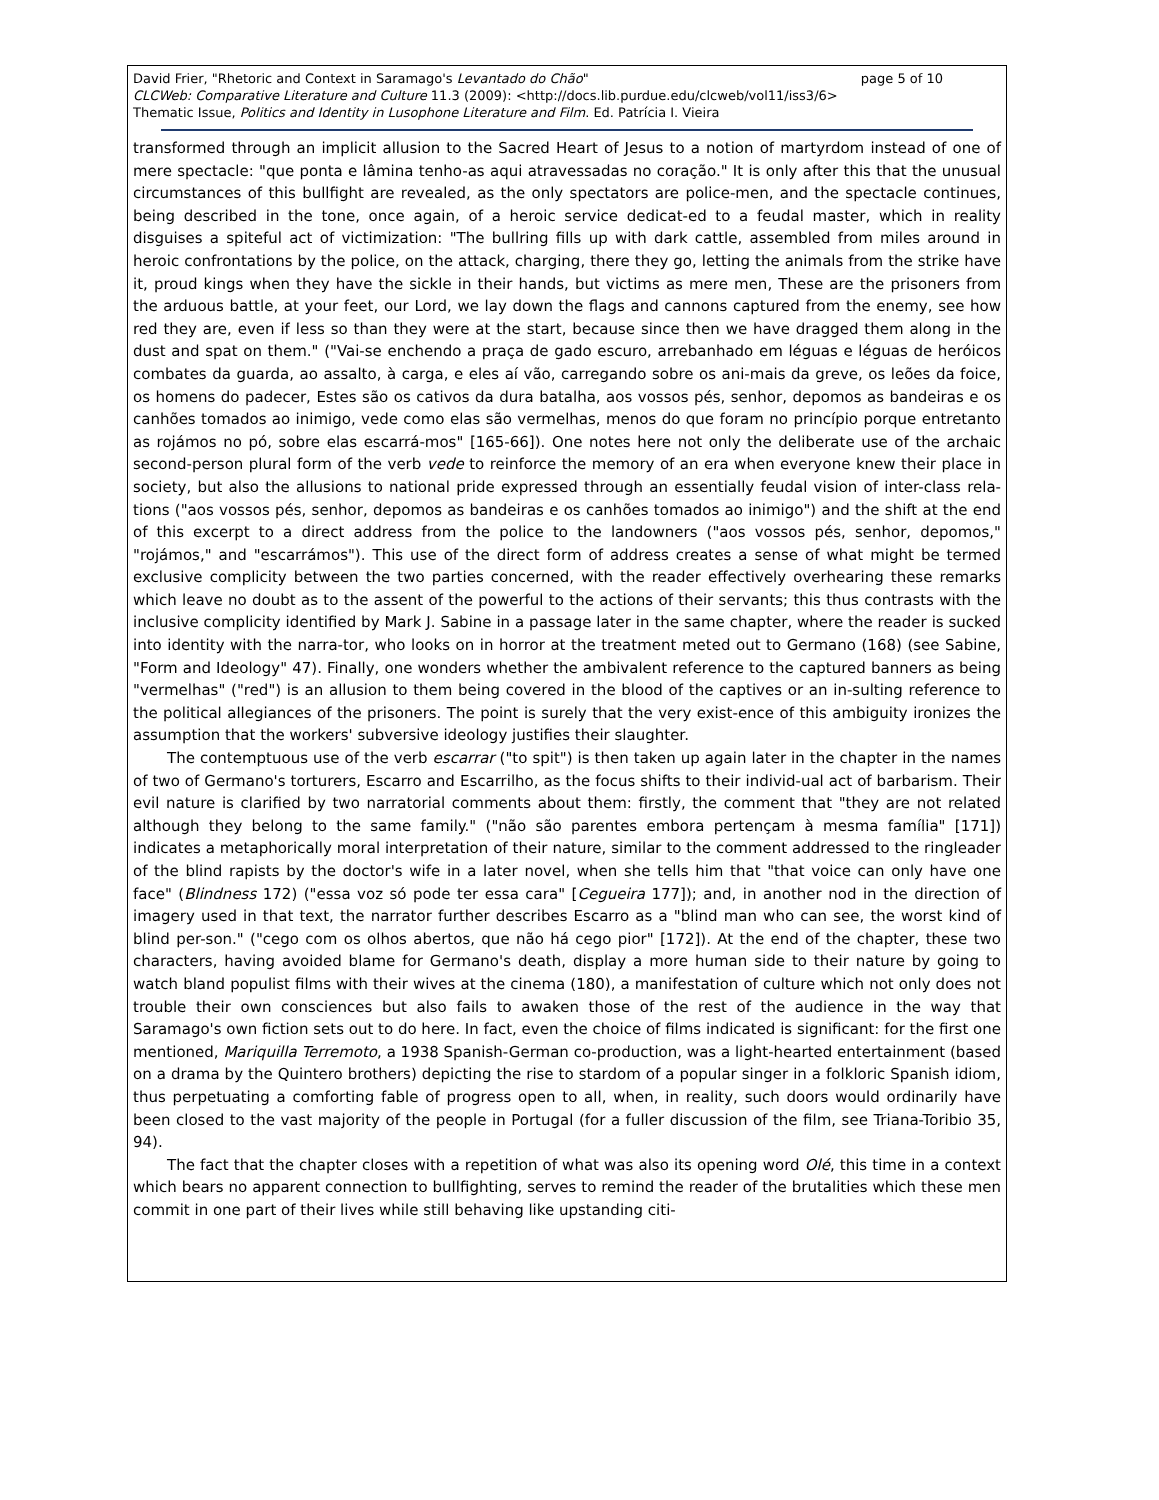David Frier, "Rhetoric and Context in Saramago's Levantado do Chão" page 5 of 10
CLCWeb: Comparative Literature and Culture 11.3 (2009): <http://docs.lib.purdue.edu/clcweb/vol11/iss3/6>
Thematic Issue, Politics and Identity in Lusophone Literature and Film. Ed. Patrícia I. Vieira
transformed through an implicit allusion to the Sacred Heart of Jesus to a notion of martyrdom instead of one of mere spectacle: "que ponta e lâmina tenho-as aqui atravessadas no coração." It is only after this that the unusual circumstances of this bullfight are revealed, as the only spectators are police-men, and the spectacle continues, being described in the tone, once again, of a heroic service dedicat-ed to a feudal master, which in reality disguises a spiteful act of victimization: "The bullring fills up with dark cattle, assembled from miles around in heroic confrontations by the police, on the attack, charging, there they go, letting the animals from the strike have it, proud kings when they have the sickle in their hands, but victims as mere men, These are the prisoners from the arduous battle, at your feet, our Lord, we lay down the flags and cannons captured from the enemy, see how red they are, even if less so than they were at the start, because since then we have dragged them along in the dust and spat on them." ("Vai-se enchendo a praça de gado escuro, arrebanhado em léguas e léguas de heróicos combates da guarda, ao assalto, à carga, e eles aí vão, carregando sobre os ani-mais da greve, os leões da foice, os homens do padecer, Estes são os cativos da dura batalha, aos vossos pés, senhor, depomos as bandeiras e os canhões tomados ao inimigo, vede como elas são vermelhas, menos do que foram no princípio porque entretanto as rojámos no pó, sobre elas escarrá-mos" [165-66]). One notes here not only the deliberate use of the archaic second-person plural form of the verb vede to reinforce the memory of an era when everyone knew their place in society, but also the allusions to national pride expressed through an essentially feudal vision of inter-class rela-tions ("aos vossos pés, senhor, depomos as bandeiras e os canhões tomados ao inimigo") and the shift at the end of this excerpt to a direct address from the police to the landowners ("aos vossos pés, senhor, depomos," "rojámos," and "escarrámos"). This use of the direct form of address creates a sense of what might be termed exclusive complicity between the two parties concerned, with the reader effectively overhearing these remarks which leave no doubt as to the assent of the powerful to the actions of their servants; this thus contrasts with the inclusive complicity identified by Mark J. Sabine in a passage later in the same chapter, where the reader is sucked into identity with the narra-tor, who looks on in horror at the treatment meted out to Germano (168) (see Sabine, "Form and Ideology" 47). Finally, one wonders whether the ambivalent reference to the captured banners as being "vermelhas" ("red") is an allusion to them being covered in the blood of the captives or an in-sulting reference to the political allegiances of the prisoners. The point is surely that the very exist-ence of this ambiguity ironizes the assumption that the workers' subversive ideology justifies their slaughter.
The contemptuous use of the verb escarrar ("to spit") is then taken up again later in the chapter in the names of two of Germano's torturers, Escarro and Escarrilho, as the focus shifts to their individ-ual act of barbarism. Their evil nature is clarified by two narratorial comments about them: firstly, the comment that "they are not related although they belong to the same family." ("não são parentes embora pertençam à mesma família" [171]) indicates a metaphorically moral interpretation of their nature, similar to the comment addressed to the ringleader of the blind rapists by the doctor's wife in a later novel, when she tells him that "that voice can only have one face" (Blindness 172) ("essa voz só pode ter essa cara" [Cegueira 177]); and, in another nod in the direction of imagery used in that text, the narrator further describes Escarro as a "blind man who can see, the worst kind of blind per-son." ("cego com os olhos abertos, que não há cego pior" [172]). At the end of the chapter, these two characters, having avoided blame for Germano's death, display a more human side to their nature by going to watch bland populist films with their wives at the cinema (180), a manifestation of culture which not only does not trouble their own consciences but also fails to awaken those of the rest of the audience in the way that Saramago's own fiction sets out to do here. In fact, even the choice of films indicated is significant: for the first one mentioned, Mariquilla Terremoto, a 1938 Spanish-German co-production, was a light-hearted entertainment (based on a drama by the Quintero brothers) depicting the rise to stardom of a popular singer in a folkloric Spanish idiom, thus perpetuating a comforting fable of progress open to all, when, in reality, such doors would ordinarily have been closed to the vast majority of the people in Portugal (for a fuller discussion of the film, see Triana-Toribio 35, 94).
The fact that the chapter closes with a repetition of what was also its opening word Olé, this time in a context which bears no apparent connection to bullfighting, serves to remind the reader of the brutalities which these men commit in one part of their lives while still behaving like upstanding citi-